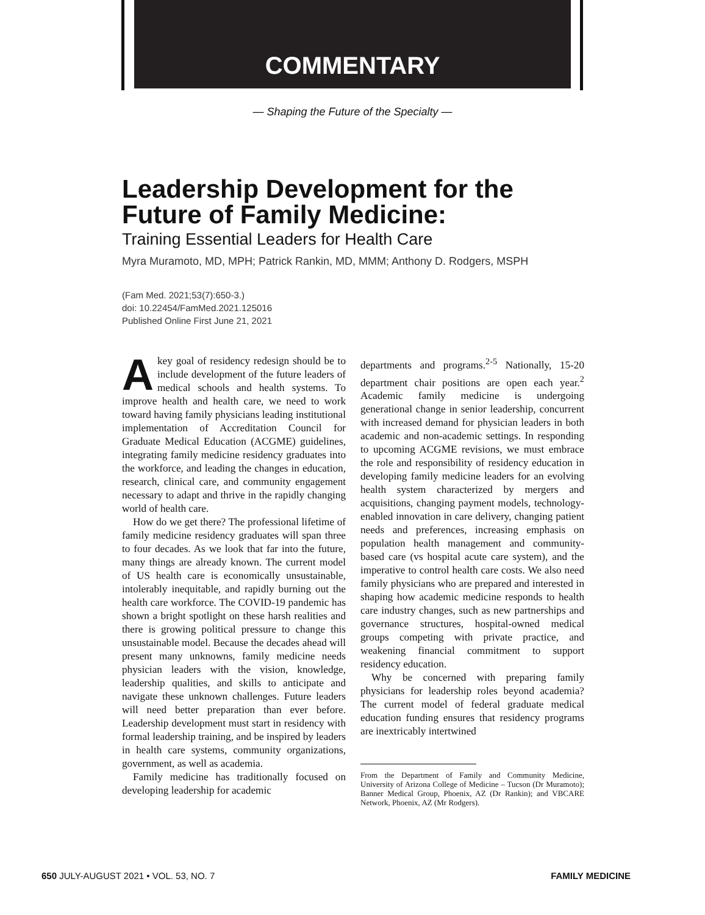COMMENTARY
— Shaping the Future of the Specialty —
Leadership Development for the Future of Family Medicine:
Training Essential Leaders for Health Care
Myra Muramoto, MD, MPH; Patrick Rankin, MD, MMM; Anthony D. Rodgers, MSPH
(Fam Med. 2021;53(7):650-3.)
doi: 10.22454/FamMed.2021.125016
Published Online First June 21, 2021
Akey goal of residency redesign should be to include development of the future leaders of medical schools and health systems. To improve health and health care, we need to work toward having family physicians leading institutional implementation of Accreditation Council for Graduate Medical Education (ACGME) guidelines, integrating family medicine residency graduates into the workforce, and leading the changes in education, research, clinical care, and community engagement necessary to adapt and thrive in the rapidly changing world of health care.
How do we get there? The professional lifetime of family medicine residency graduates will span three to four decades. As we look that far into the future, many things are already known. The current model of US health care is economically unsustainable, intolerably inequitable, and rapidly burning out the health care workforce. The COVID-19 pandemic has shown a bright spotlight on these harsh realities and there is growing political pressure to change this unsustainable model. Because the decades ahead will present many unknowns, family medicine needs physician leaders with the vision, knowledge, leadership qualities, and skills to anticipate and navigate these unknown challenges. Future leaders will need better preparation than ever before. Leadership development must start in residency with formal leadership training, and be inspired by leaders in health care systems, community organizations, government, as well as academia.
Family medicine has traditionally focused on developing leadership for academic
departments and programs.<sup>2-5</sup> Nationally, 15-20 department chair positions are open each year.<sup>2</sup> Academic family medicine is undergoing generational change in senior leadership, concurrent with increased demand for physician leaders in both academic and non-academic settings. In responding to upcoming ACGME revisions, we must embrace the role and responsibility of residency education in developing family medicine leaders for an evolving health system characterized by mergers and acquisitions, changing payment models, technology-enabled innovation in care delivery, changing patient needs and preferences, increasing emphasis on population health management and community-based care (vs hospital acute care system), and the imperative to control health care costs. We also need family physicians who are prepared and interested in shaping how academic medicine responds to health care industry changes, such as new partnerships and governance structures, hospital-owned medical groups competing with private practice, and weakening financial commitment to support residency education.
Why be concerned with preparing family physicians for leadership roles beyond academia? The current model of federal graduate medical education funding ensures that residency programs are inextricably intertwined
From the Department of Family and Community Medicine, University of Arizona College of Medicine – Tucson (Dr Muramoto); Banner Medical Group, Phoenix, AZ (Dr Rankin); and VBCARE Network, Phoenix, AZ (Mr Rodgers).
650 JULY-AUGUST 2021 • VOL. 53, NO. 7 FAMILY MEDICINE